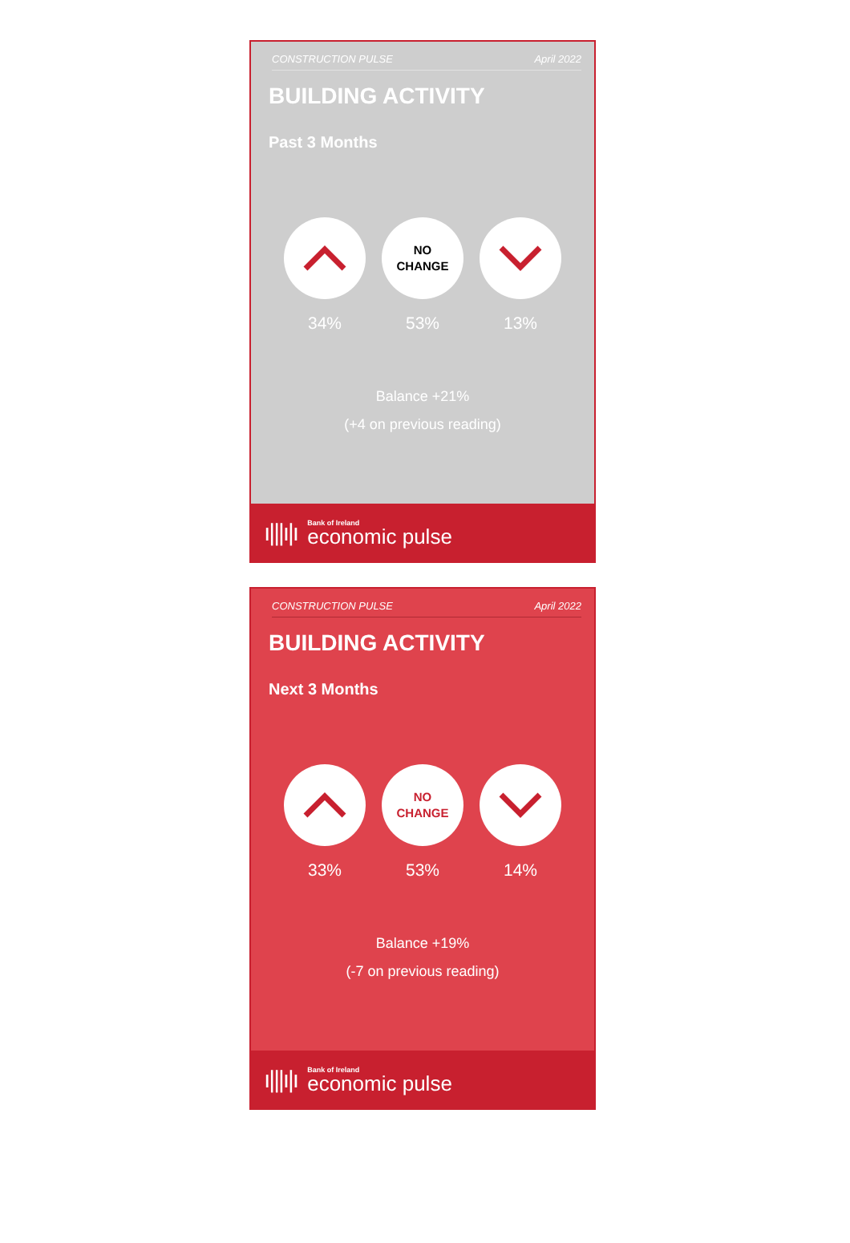CONSTRUCTION PULSE April 2022
BUILDING ACTIVITY
Past 3 Months
34%
NO
CHANGE
53%
13%
Balance +21%
(+4 on previous reading)
ı|||ı|ı
Bank of Ireland
economic pulse
CONSTRUCTION PULSE April 2022
BUILDING ACTIVITY
Next 3 Months
33%
NO
CHANGE
53%
14%
Balance +19%
(-7 on previous reading)
ı|||ı|ı
Bank of Ireland
economic pulse